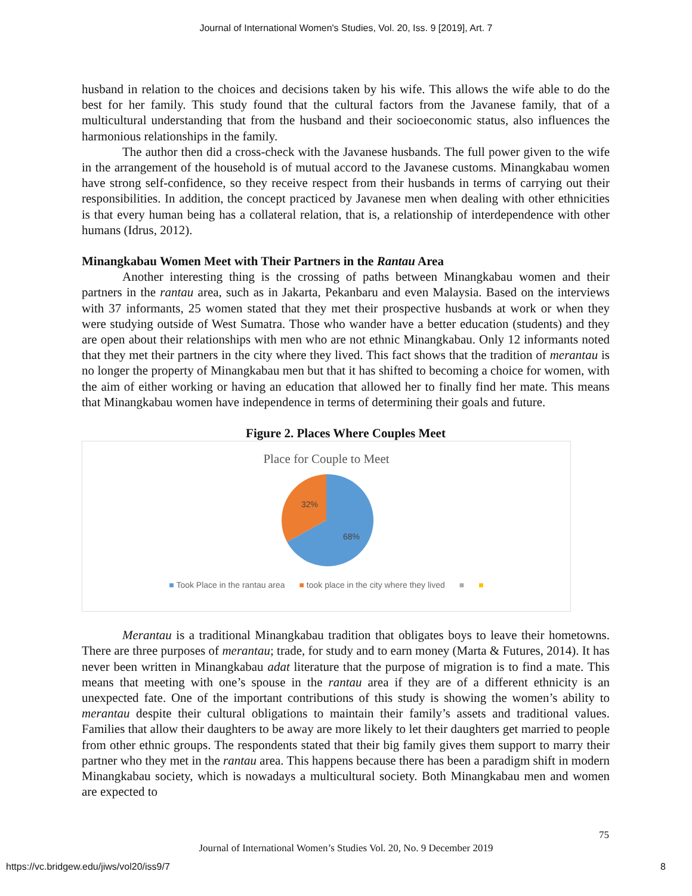Journal of International Women's Studies, Vol. 20, Iss. 9 [2019], Art. 7
husband in relation to the choices and decisions taken by his wife. This allows the wife able to do the best for her family. This study found that the cultural factors from the Javanese family, that of a multicultural understanding that from the husband and their socioeconomic status, also influences the harmonious relationships in the family.
The author then did a cross-check with the Javanese husbands. The full power given to the wife in the arrangement of the household is of mutual accord to the Javanese customs. Minangkabau women have strong self-confidence, so they receive respect from their husbands in terms of carrying out their responsibilities. In addition, the concept practiced by Javanese men when dealing with other ethnicities is that every human being has a collateral relation, that is, a relationship of interdependence with other humans (Idrus, 2012).
Minangkabau Women Meet with Their Partners in the Rantau Area
Another interesting thing is the crossing of paths between Minangkabau women and their partners in the rantau area, such as in Jakarta, Pekanbaru and even Malaysia. Based on the interviews with 37 informants, 25 women stated that they met their prospective husbands at work or when they were studying outside of West Sumatra. Those who wander have a better education (students) and they are open about their relationships with men who are not ethnic Minangkabau. Only 12 informants noted that they met their partners in the city where they lived. This fact shows that the tradition of merantau is no longer the property of Minangkabau men but that it has shifted to becoming a choice for women, with the aim of either working or having an education that allowed her to finally find her mate. This means that Minangkabau women have independence in terms of determining their goals and future.
Figure 2. Places Where Couples Meet
Place for Couple to Meet
32%
68%
■ Took Place in the rantau area ■ took place in the city where they lived ■ ■
Merantau is a traditional Minangkabau tradition that obligates boys to leave their hometowns. There are three purposes of merantau; trade, for study and to earn money (Marta & Futures, 2014). It has never been written in Minangkabau adat literature that the purpose of migration is to find a mate. This means that meeting with one’s spouse in the rantau area if they are of a different ethnicity is an unexpected fate. One of the important contributions of this study is showing the women’s ability to merantau despite their cultural obligations to maintain their family’s assets and traditional values. Families that allow their daughters to be away are more likely to let their daughters get married to people from other ethnic groups. The respondents stated that their big family gives them support to marry their partner who they met in the rantau area. This happens because there has been a paradigm shift in modern Minangkabau society, which is nowadays a multicultural society. Both Minangkabau men and women are expected to
75
Journal of International Women’s Studies Vol. 20, No. 9 December 2019
https://vc.bridgew.edu/jiws/vol20/iss9/7
8